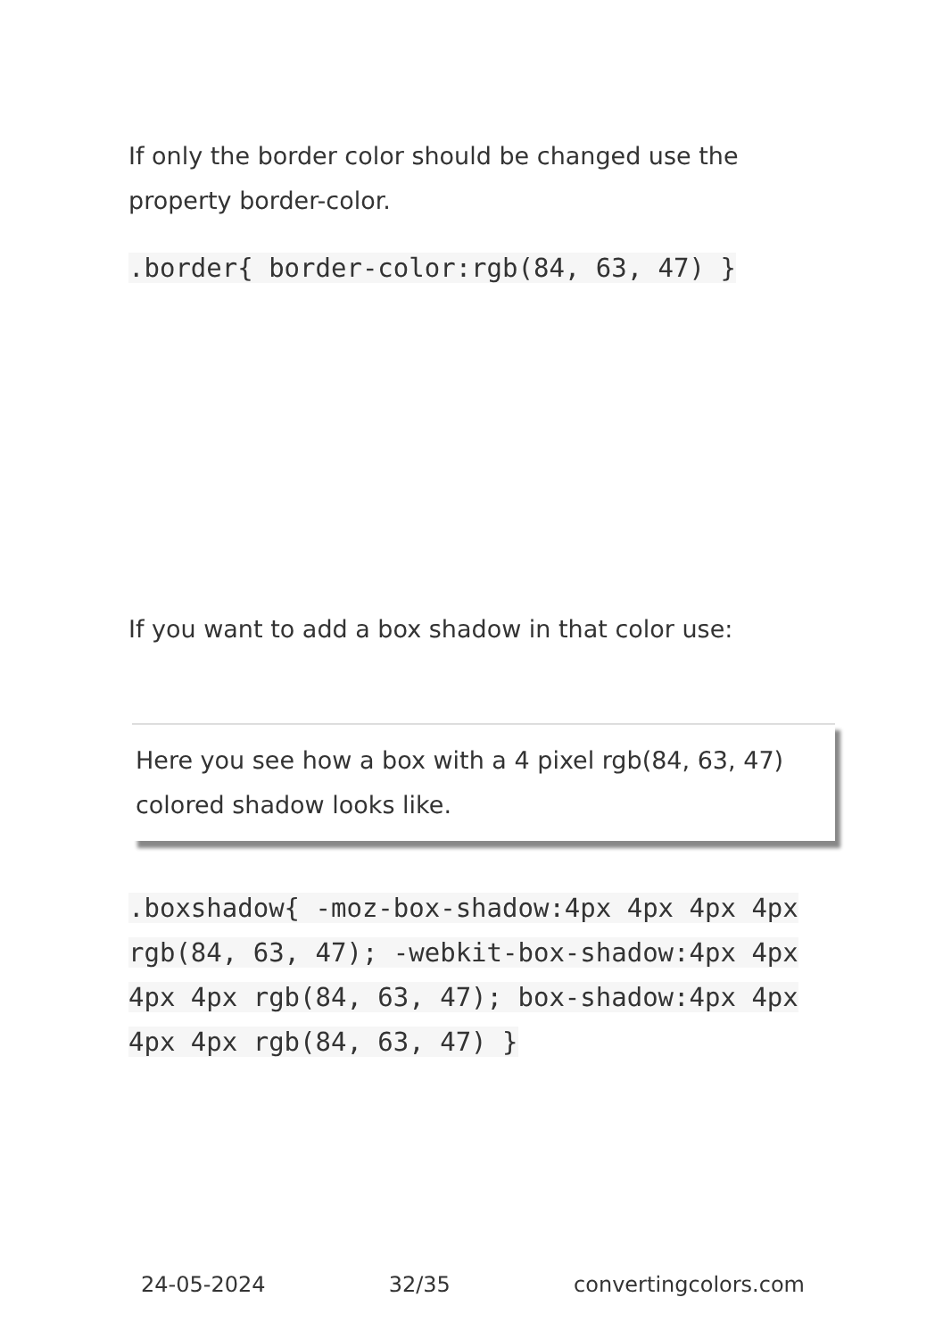If only the border color should be changed use the property border-color.
.border{ border-color:rgb(84, 63, 47) }
If you want to add a box shadow in that color use:
Here you see how a box with a 4 pixel rgb(84, 63, 47) colored shadow looks like.
.boxshadow{ -moz-box-shadow:4px 4px 4px 4px rgb(84, 63, 47); -webkit-box-shadow:4px 4px 4px 4px rgb(84, 63, 47); box-shadow:4px 4px 4px 4px rgb(84, 63, 47) }
24-05-2024 32/35 convertingcolors.com